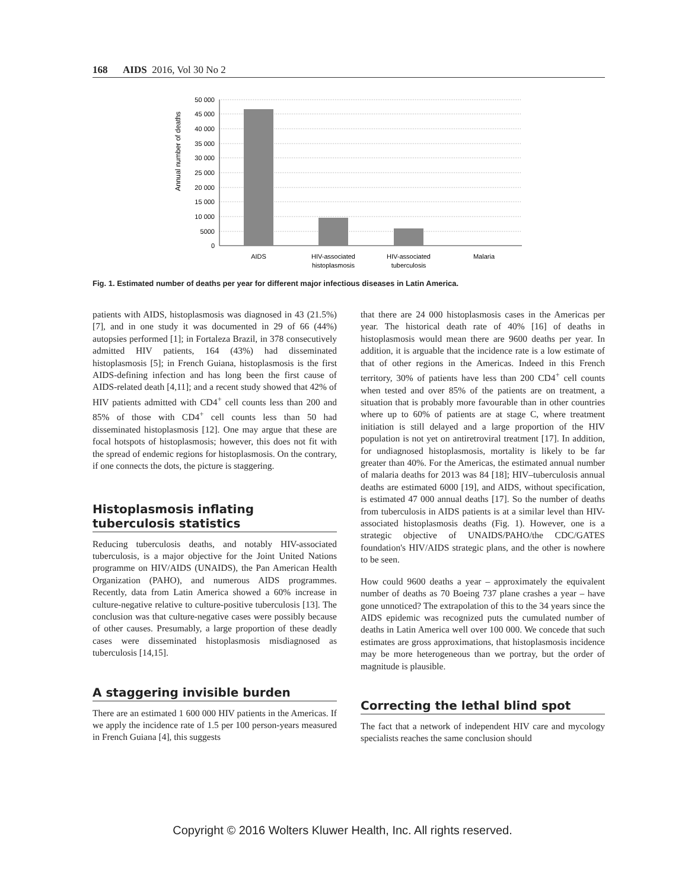168 AIDS 2016, Vol 30 No 2
Annual number of deaths
50 000
45 000
40 000
35 000
30 000
25 000
20 000
15 000
10 000
5000
0
AIDS
HIV-associated
histoplasmosis
HIV-associated
tuberculosis
Malaria
Fig. 1. Estimated number of deaths per year for different major infectious diseases in Latin America.
patients with AIDS, histoplasmosis was diagnosed in 43 (21.5%) [7], and in one study it was documented in 29 of 66 (44%) autopsies performed [1]; in Fortaleza Brazil, in 378 consecutively admitted HIV patients, 164 (43%) had disseminated histoplasmosis [5]; in French Guiana, histoplasmosis is the first AIDS-defining infection and has long been the first cause of AIDS-related death [4,11]; and a recent study showed that 42% of HIV patients admitted with CD4<sup>+</sup> cell counts less than 200 and 85% of those with CD4<sup>+</sup> cell counts less than 50 had disseminated histoplasmosis [12]. One may argue that these are focal hotspots of histoplasmosis; however, this does not fit with the spread of endemic regions for histoplasmosis. On the contrary, if one connects the dots, the picture is staggering.
Histoplasmosis inflating tuberculosis statistics
Reducing tuberculosis deaths, and notably HIV-associated tuberculosis, is a major objective for the Joint United Nations programme on HIV/AIDS (UNAIDS), the Pan American Health Organization (PAHO), and numerous AIDS programmes. Recently, data from Latin America showed a 60% increase in culture-negative relative to culture-positive tuberculosis [13]. The conclusion was that culture-negative cases were possibly because of other causes. Presumably, a large proportion of these deadly cases were disseminated histoplasmosis misdiagnosed as tuberculosis [14,15].
A staggering invisible burden
There are an estimated 1 600 000 HIV patients in the Americas. If we apply the incidence rate of 1.5 per 100 person-years measured in French Guiana [4], this suggests
that there are 24 000 histoplasmosis cases in the Americas per year. The historical death rate of 40% [16] of deaths in histoplasmosis would mean there are 9600 deaths per year. In addition, it is arguable that the incidence rate is a low estimate of that of other regions in the Americas. Indeed in this French territory, 30% of patients have less than 200 CD4<sup>+</sup> cell counts when tested and over 85% of the patients are on treatment, a situation that is probably more favourable than in other countries where up to 60% of patients are at stage C, where treatment initiation is still delayed and a large proportion of the HIV population is not yet on antiretroviral treatment [17]. In addition, for undiagnosed histoplasmosis, mortality is likely to be far greater than 40%. For the Americas, the estimated annual number of malaria deaths for 2013 was 84 [18]; HIV–tuberculosis annual deaths are estimated 6000 [19], and AIDS, without specification, is estimated 47 000 annual deaths [17]. So the number of deaths from tuberculosis in AIDS patients is at a similar level than HIV-associated histoplasmosis deaths (Fig. 1). However, one is a strategic objective of UNAIDS/PAHO/the CDC/GATES foundation's HIV/AIDS strategic plans, and the other is nowhere to be seen.
How could 9600 deaths a year – approximately the equivalent number of deaths as 70 Boeing 737 plane crashes a year – have gone unnoticed? The extrapolation of this to the 34 years since the AIDS epidemic was recognized puts the cumulated number of deaths in Latin America well over 100 000. We concede that such estimates are gross approximations, that histoplasmosis incidence may be more heterogeneous than we portray, but the order of magnitude is plausible.
Correcting the lethal blind spot
The fact that a network of independent HIV care and mycology specialists reaches the same conclusion should
Copyright © 2016 Wolters Kluwer Health, Inc. All rights reserved.